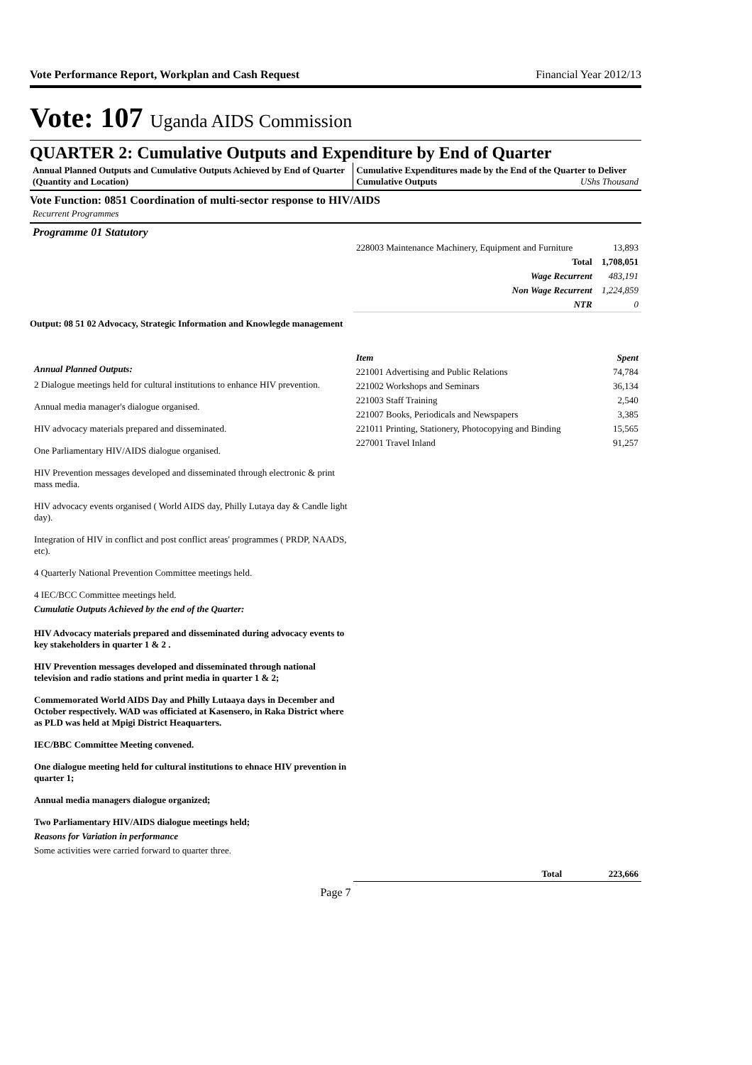Vote Performance Report, Workplan and Cash Request Financial Year 2012/13
Vote: 107 Uganda AIDS Commission
QUARTER 2: Cumulative Outputs and Expenditure by End of Quarter
Annual Planned Outputs and Cumulative Outputs Achieved by End of Quarter (Quantity and Location)
Cumulative Expenditures made by the End of the Quarter to Deliver Cumulative Outputs UShs Thousand
Vote Function: 0851 Coordination of multi-sector response to HIV/AIDS
Recurrent Programmes
Programme 01 Statutory
| 228003 Maintenance Machinery, Equipment and Furniture | 13,893 |
| Total | 1,708,051 |
| Wage Recurrent | 483,191 |
| Non Wage Recurrent | 1,224,859 |
| NTR | 0 |
Output: 08 51 02 Advocacy, Strategic Information and Knowlegde management
Annual Planned Outputs:
2 Dialogue meetings held for cultural institutions to enhance HIV prevention.
Annual media manager's dialogue organised.
HIV advocacy materials prepared and disseminated.
One Parliamentary HIV/AIDS dialogue organised.
HIV Prevention messages developed and disseminated through electronic & print mass media.
HIV advocacy events organised ( World AIDS day, Philly Lutaya day & Candle light day).
Integration of HIV in conflict and post conflict areas' programmes ( PRDP, NAADS, etc).
4 Quarterly National Prevention Committee meetings held.
4 IEC/BCC Committee meetings held.
Cumulatie Outputs Achieved by the end of the Quarter:
HIV Advocacy materials prepared and disseminated during advocacy events to key stakeholders in quarter 1 & 2 .
HIV Prevention messages developed and disseminated through national television and radio stations and print media in quarter 1 & 2;
Commemorated World AIDS Day and Philly Lutaaya days in December and October respectively. WAD was officiated at Kasensero, in Raka District where as PLD was held at Mpigi District Heaquarters.
IEC/BBC Committee Meeting convened.
One dialogue meeting held for cultural institutions to ehnace HIV prevention in quarter 1;
Annual media managers dialogue organized;
Two Parliamentary HIV/AIDS dialogue meetings held;
Reasons for Variation in performance
Some activities were carried forward to quarter three.
| Item | Spent |
| 221001 Advertising and Public Relations | 74,784 |
| 221002 Workshops and Seminars | 36,134 |
| 221003 Staff Training | 2,540 |
| 221007 Books, Periodicals and Newspapers | 3,385 |
| 221011 Printing, Stationery, Photocopying and Binding | 15,565 |
| 227001 Travel Inland | 91,257 |
| Total | 223,666 |
Page 7